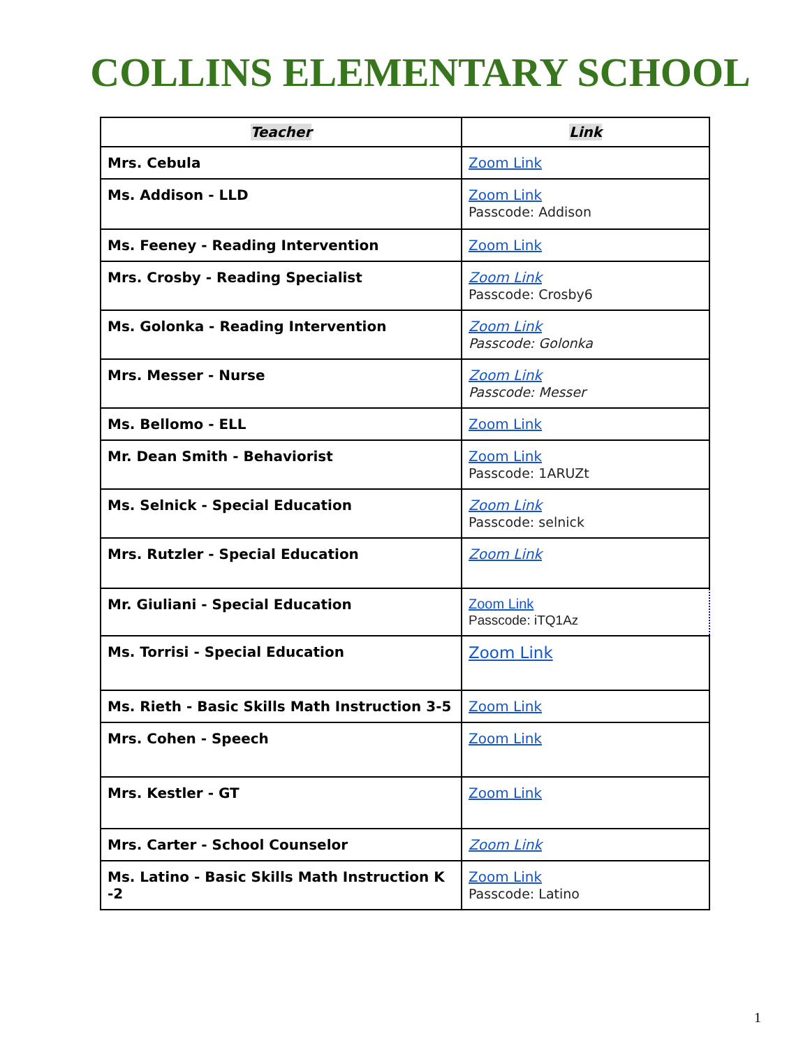COLLINS ELEMENTARY SCHOOL
| Teacher | Link |
| --- | --- |
| Mrs. Cebula | Zoom Link |
| Ms. Addison - LLD | Zoom Link Passcode: Addison |
| Ms. Feeney - Reading Intervention | Zoom Link |
| Mrs. Crosby - Reading Specialist | Zoom Link Passcode: Crosby6 |
| Ms. Golonka - Reading Intervention | Zoom Link Passcode: Golonka |
| Mrs. Messer - Nurse | Zoom Link Passcode: Messer |
| Ms. Bellomo - ELL | Zoom Link |
| Mr. Dean Smith - Behaviorist | Zoom Link Passcode: 1ARUZt |
| Ms. Selnick - Special Education | Zoom Link Passcode: selnick |
| Mrs. Rutzler - Special Education | Zoom Link |
| Mr. Giuliani - Special Education | Zoom Link Passcode: iTQ1Az |
| Ms. Torrisi - Special Education | Zoom Link |
| Ms. Rieth - Basic Skills Math Instruction 3-5 | Zoom Link |
| Mrs. Cohen - Speech | Zoom Link |
| Mrs. Kestler - GT | Zoom Link |
| Mrs. Carter - School Counselor | Zoom Link |
| Ms. Latino - Basic Skills Math Instruction K -2 | Zoom Link Passcode: Latino |
1